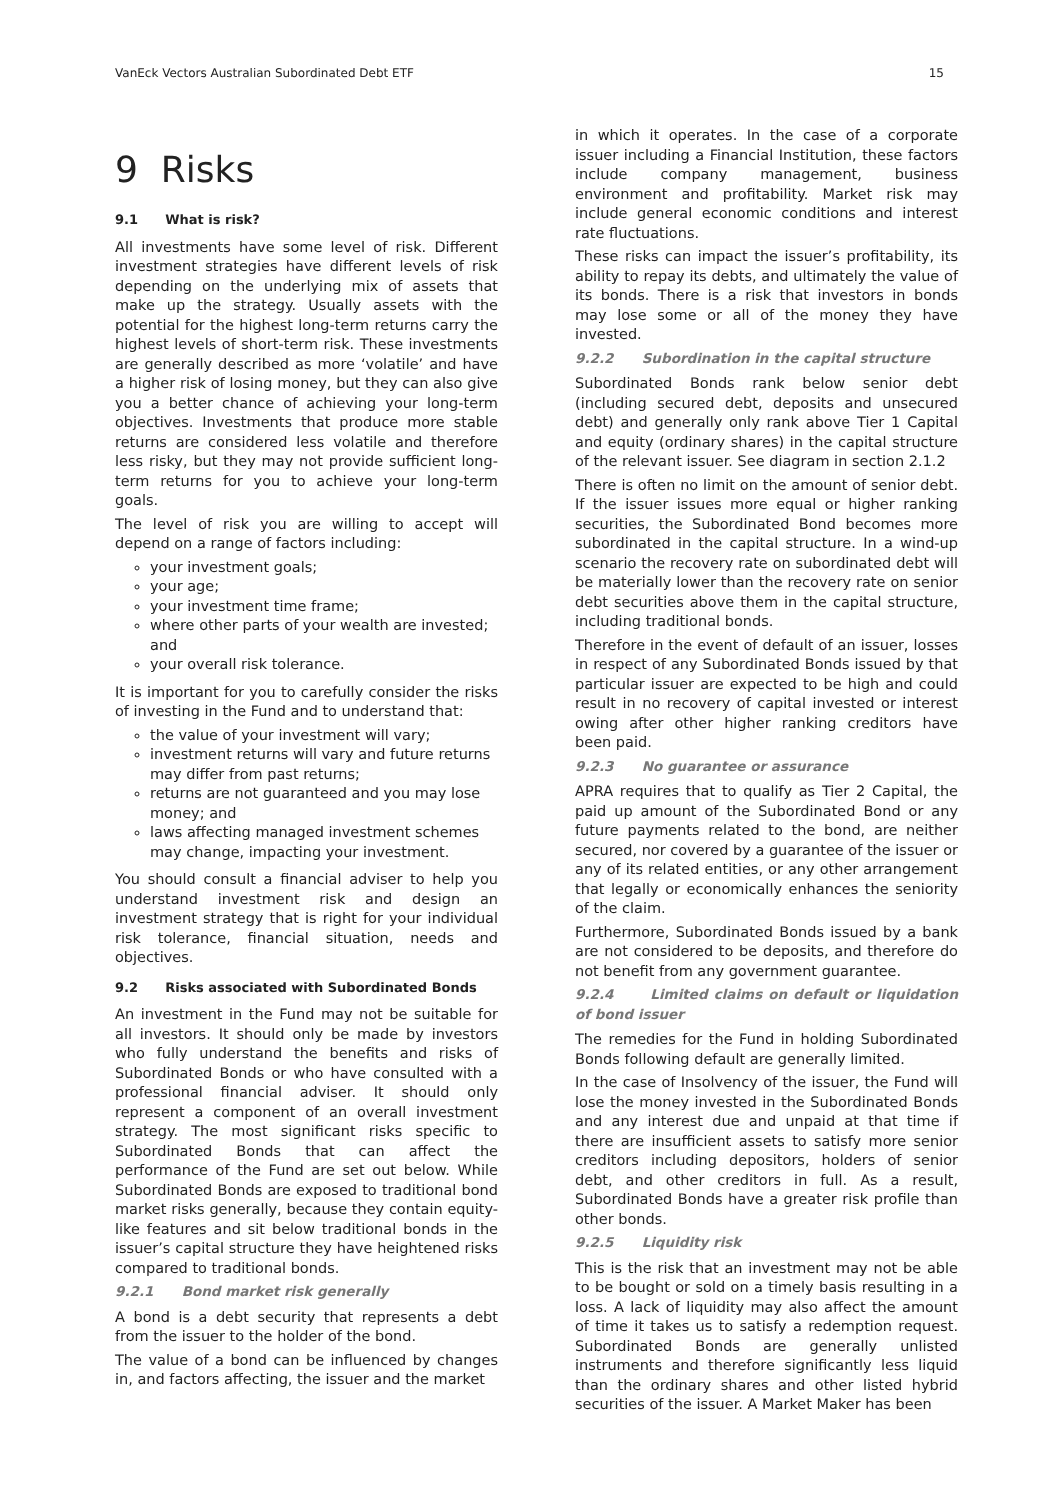VanEck Vectors Australian Subordinated Debt ETF 15
9 Risks
9.1 What is risk?
All investments have some level of risk. Different investment strategies have different levels of risk depending on the underlying mix of assets that make up the strategy. Usually assets with the potential for the highest long-term returns carry the highest levels of short-term risk. These investments are generally described as more ‘volatile’ and have a higher risk of losing money, but they can also give you a better chance of achieving your long-term objectives. Investments that produce more stable returns are considered less volatile and therefore less risky, but they may not provide sufficient long-term returns for you to achieve your long-term goals.
The level of risk you are willing to accept will depend on a range of factors including:
your investment goals;
your age;
your investment time frame;
where other parts of your wealth are invested; and
your overall risk tolerance.
It is important for you to carefully consider the risks of investing in the Fund and to understand that:
the value of your investment will vary;
investment returns will vary and future returns may differ from past returns;
returns are not guaranteed and you may lose money; and
laws affecting managed investment schemes may change, impacting your investment.
You should consult a financial adviser to help you understand investment risk and design an investment strategy that is right for your individual risk tolerance, financial situation, needs and objectives.
9.2 Risks associated with Subordinated Bonds
An investment in the Fund may not be suitable for all investors. It should only be made by investors who fully understand the benefits and risks of Subordinated Bonds or who have consulted with a professional financial adviser. It should only represent a component of an overall investment strategy. The most significant risks specific to Subordinated Bonds that can affect the performance of the Fund are set out below. While Subordinated Bonds are exposed to traditional bond market risks generally, because they contain equity-like features and sit below traditional bonds in the issuer’s capital structure they have heightened risks compared to traditional bonds.
9.2.1 Bond market risk generally
A bond is a debt security that represents a debt from the issuer to the holder of the bond.
The value of a bond can be influenced by changes in, and factors affecting, the issuer and the market
in which it operates. In the case of a corporate issuer including a Financial Institution, these factors include company management, business environment and profitability. Market risk may include general economic conditions and interest rate fluctuations.
These risks can impact the issuer’s profitability, its ability to repay its debts, and ultimately the value of its bonds. There is a risk that investors in bonds may lose some or all of the money they have invested.
9.2.2 Subordination in the capital structure
Subordinated Bonds rank below senior debt (including secured debt, deposits and unsecured debt) and generally only rank above Tier 1 Capital and equity (ordinary shares) in the capital structure of the relevant issuer. See diagram in section 2.1.2
There is often no limit on the amount of senior debt. If the issuer issues more equal or higher ranking securities, the Subordinated Bond becomes more subordinated in the capital structure. In a wind-up scenario the recovery rate on subordinated debt will be materially lower than the recovery rate on senior debt securities above them in the capital structure, including traditional bonds.
Therefore in the event of default of an issuer, losses in respect of any Subordinated Bonds issued by that particular issuer are expected to be high and could result in no recovery of capital invested or interest owing after other higher ranking creditors have been paid.
9.2.3 No guarantee or assurance
APRA requires that to qualify as Tier 2 Capital, the paid up amount of the Subordinated Bond or any future payments related to the bond, are neither secured, nor covered by a guarantee of the issuer or any of its related entities, or any other arrangement that legally or economically enhances the seniority of the claim.
Furthermore, Subordinated Bonds issued by a bank are not considered to be deposits, and therefore do not benefit from any government guarantee.
9.2.4 Limited claims on default or liquidation of bond issuer
The remedies for the Fund in holding Subordinated Bonds following default are generally limited.
In the case of Insolvency of the issuer, the Fund will lose the money invested in the Subordinated Bonds and any interest due and unpaid at that time if there are insufficient assets to satisfy more senior creditors including depositors, holders of senior debt, and other creditors in full. As a result, Subordinated Bonds have a greater risk profile than other bonds.
9.2.5 Liquidity risk
This is the risk that an investment may not be able to be bought or sold on a timely basis resulting in a loss. A lack of liquidity may also affect the amount of time it takes us to satisfy a redemption request. Subordinated Bonds are generally unlisted instruments and therefore significantly less liquid than the ordinary shares and other listed hybrid securities of the issuer. A Market Maker has been